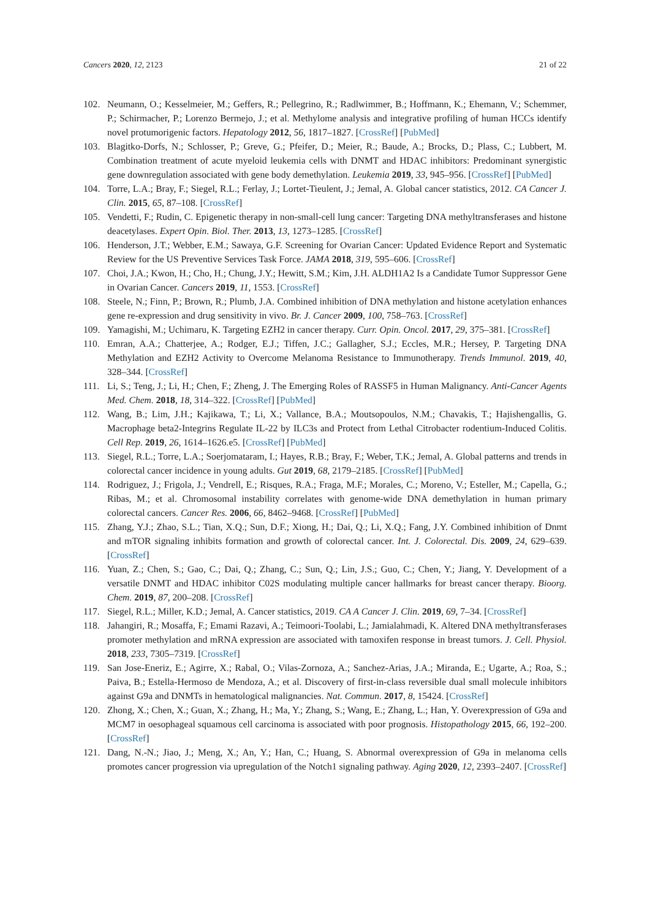Cancers 2020, 12, 2123 21 of 22
102. Neumann, O.; Kesselmeier, M.; Geffers, R.; Pellegrino, R.; Radlwimmer, B.; Hoffmann, K.; Ehemann, V.; Schemmer, P.; Schirmacher, P.; Lorenzo Bermejo, J.; et al. Methylome analysis and integrative profiling of human HCCs identify novel protumorigenic factors. Hepatology 2012, 56, 1817–1827. [CrossRef] [PubMed]
103. Blagitko-Dorfs, N.; Schlosser, P.; Greve, G.; Pfeifer, D.; Meier, R.; Baude, A.; Brocks, D.; Plass, C.; Lubbert, M. Combination treatment of acute myeloid leukemia cells with DNMT and HDAC inhibitors: Predominant synergistic gene downregulation associated with gene body demethylation. Leukemia 2019, 33, 945–956. [CrossRef] [PubMed]
104. Torre, L.A.; Bray, F.; Siegel, R.L.; Ferlay, J.; Lortet-Tieulent, J.; Jemal, A. Global cancer statistics, 2012. CA Cancer J. Clin. 2015, 65, 87–108. [CrossRef]
105. Vendetti, F.; Rudin, C. Epigenetic therapy in non-small-cell lung cancer: Targeting DNA methyltransferases and histone deacetylases. Expert Opin. Biol. Ther. 2013, 13, 1273–1285. [CrossRef]
106. Henderson, J.T.; Webber, E.M.; Sawaya, G.F. Screening for Ovarian Cancer: Updated Evidence Report and Systematic Review for the US Preventive Services Task Force. JAMA 2018, 319, 595–606. [CrossRef]
107. Choi, J.A.; Kwon, H.; Cho, H.; Chung, J.Y.; Hewitt, S.M.; Kim, J.H. ALDH1A2 Is a Candidate Tumor Suppressor Gene in Ovarian Cancer. Cancers 2019, 11, 1553. [CrossRef]
108. Steele, N.; Finn, P.; Brown, R.; Plumb, J.A. Combined inhibition of DNA methylation and histone acetylation enhances gene re-expression and drug sensitivity in vivo. Br. J. Cancer 2009, 100, 758–763. [CrossRef]
109. Yamagishi, M.; Uchimaru, K. Targeting EZH2 in cancer therapy. Curr. Opin. Oncol. 2017, 29, 375–381. [CrossRef]
110. Emran, A.A.; Chatterjee, A.; Rodger, E.J.; Tiffen, J.C.; Gallagher, S.J.; Eccles, M.R.; Hersey, P. Targeting DNA Methylation and EZH2 Activity to Overcome Melanoma Resistance to Immunotherapy. Trends Immunol. 2019, 40, 328–344. [CrossRef]
111. Li, S.; Teng, J.; Li, H.; Chen, F.; Zheng, J. The Emerging Roles of RASSF5 in Human Malignancy. Anti-Cancer Agents Med. Chem. 2018, 18, 314–322. [CrossRef] [PubMed]
112. Wang, B.; Lim, J.H.; Kajikawa, T.; Li, X.; Vallance, B.A.; Moutsopoulos, N.M.; Chavakis, T.; Hajishengallis, G. Macrophage beta2-Integrins Regulate IL-22 by ILC3s and Protect from Lethal Citrobacter rodentium-Induced Colitis. Cell Rep. 2019, 26, 1614–1626.e5. [CrossRef] [PubMed]
113. Siegel, R.L.; Torre, L.A.; Soerjomataram, I.; Hayes, R.B.; Bray, F.; Weber, T.K.; Jemal, A. Global patterns and trends in colorectal cancer incidence in young adults. Gut 2019, 68, 2179–2185. [CrossRef] [PubMed]
114. Rodriguez, J.; Frigola, J.; Vendrell, E.; Risques, R.A.; Fraga, M.F.; Morales, C.; Moreno, V.; Esteller, M.; Capella, G.; Ribas, M.; et al. Chromosomal instability correlates with genome-wide DNA demethylation in human primary colorectal cancers. Cancer Res. 2006, 66, 8462–9468. [CrossRef] [PubMed]
115. Zhang, Y.J.; Zhao, S.L.; Tian, X.Q.; Sun, D.F.; Xiong, H.; Dai, Q.; Li, X.Q.; Fang, J.Y. Combined inhibition of Dnmt and mTOR signaling inhibits formation and growth of colorectal cancer. Int. J. Colorectal. Dis. 2009, 24, 629–639. [CrossRef]
116. Yuan, Z.; Chen, S.; Gao, C.; Dai, Q.; Zhang, C.; Sun, Q.; Lin, J.S.; Guo, C.; Chen, Y.; Jiang, Y. Development of a versatile DNMT and HDAC inhibitor C02S modulating multiple cancer hallmarks for breast cancer therapy. Bioorg. Chem. 2019, 87, 200–208. [CrossRef]
117. Siegel, R.L.; Miller, K.D.; Jemal, A. Cancer statistics, 2019. CA A Cancer J. Clin. 2019, 69, 7–34. [CrossRef]
118. Jahangiri, R.; Mosaffa, F.; Emami Razavi, A.; Teimoori-Toolabi, L.; Jamialahmadi, K. Altered DNA methyltransferases promoter methylation and mRNA expression are associated with tamoxifen response in breast tumors. J. Cell. Physiol. 2018, 233, 7305–7319. [CrossRef]
119. San Jose-Eneriz, E.; Agirre, X.; Rabal, O.; Vilas-Zornoza, A.; Sanchez-Arias, J.A.; Miranda, E.; Ugarte, A.; Roa, S.; Paiva, B.; Estella-Hermoso de Mendoza, A.; et al. Discovery of first-in-class reversible dual small molecule inhibitors against G9a and DNMTs in hematological malignancies. Nat. Commun. 2017, 8, 15424. [CrossRef]
120. Zhong, X.; Chen, X.; Guan, X.; Zhang, H.; Ma, Y.; Zhang, S.; Wang, E.; Zhang, L.; Han, Y. Overexpression of G9a and MCM7 in oesophageal squamous cell carcinoma is associated with poor prognosis. Histopathology 2015, 66, 192–200. [CrossRef]
121. Dang, N.-N.; Jiao, J.; Meng, X.; An, Y.; Han, C.; Huang, S. Abnormal overexpression of G9a in melanoma cells promotes cancer progression via upregulation of the Notch1 signaling pathway. Aging 2020, 12, 2393–2407. [CrossRef]